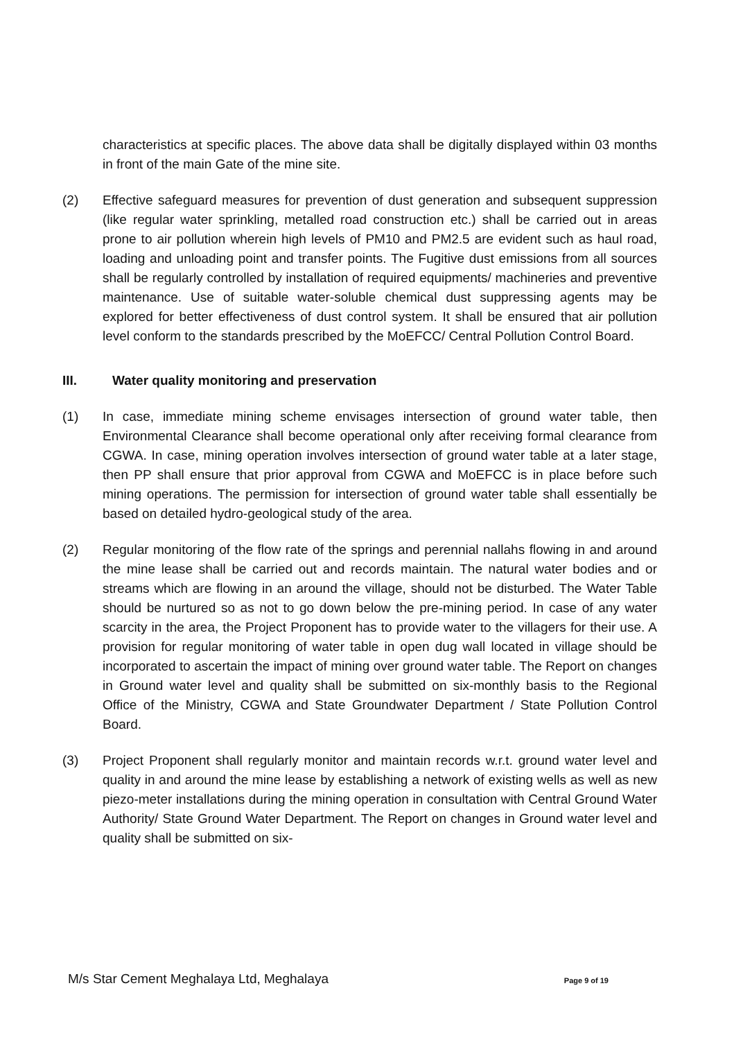characteristics at specific places. The above data shall be digitally displayed within 03 months in front of the main Gate of the mine site.
(2) Effective safeguard measures for prevention of dust generation and subsequent suppression (like regular water sprinkling, metalled road construction etc.) shall be carried out in areas prone to air pollution wherein high levels of PM10 and PM2.5 are evident such as haul road, loading and unloading point and transfer points. The Fugitive dust emissions from all sources shall be regularly controlled by installation of required equipments/ machineries and preventive maintenance. Use of suitable water-soluble chemical dust suppressing agents may be explored for better effectiveness of dust control system. It shall be ensured that air pollution level conform to the standards prescribed by the MoEFCC/ Central Pollution Control Board.
III. Water quality monitoring and preservation
(1) In case, immediate mining scheme envisages intersection of ground water table, then Environmental Clearance shall become operational only after receiving formal clearance from CGWA. In case, mining operation involves intersection of ground water table at a later stage, then PP shall ensure that prior approval from CGWA and MoEFCC is in place before such mining operations. The permission for intersection of ground water table shall essentially be based on detailed hydro-geological study of the area.
(2) Regular monitoring of the flow rate of the springs and perennial nallahs flowing in and around the mine lease shall be carried out and records maintain. The natural water bodies and or streams which are flowing in an around the village, should not be disturbed. The Water Table should be nurtured so as not to go down below the pre-mining period. In case of any water scarcity in the area, the Project Proponent has to provide water to the villagers for their use. A provision for regular monitoring of water table in open dug wall located in village should be incorporated to ascertain the impact of mining over ground water table. The Report on changes in Ground water level and quality shall be submitted on six-monthly basis to the Regional Office of the Ministry, CGWA and State Groundwater Department / State Pollution Control Board.
(3) Project Proponent shall regularly monitor and maintain records w.r.t. ground water level and quality in and around the mine lease by establishing a network of existing wells as well as new piezo-meter installations during the mining operation in consultation with Central Ground Water Authority/ State Ground Water Department. The Report on changes in Ground water level and quality shall be submitted on six-
M/s Star Cement Meghalaya Ltd, Meghalaya Page 9 of 19